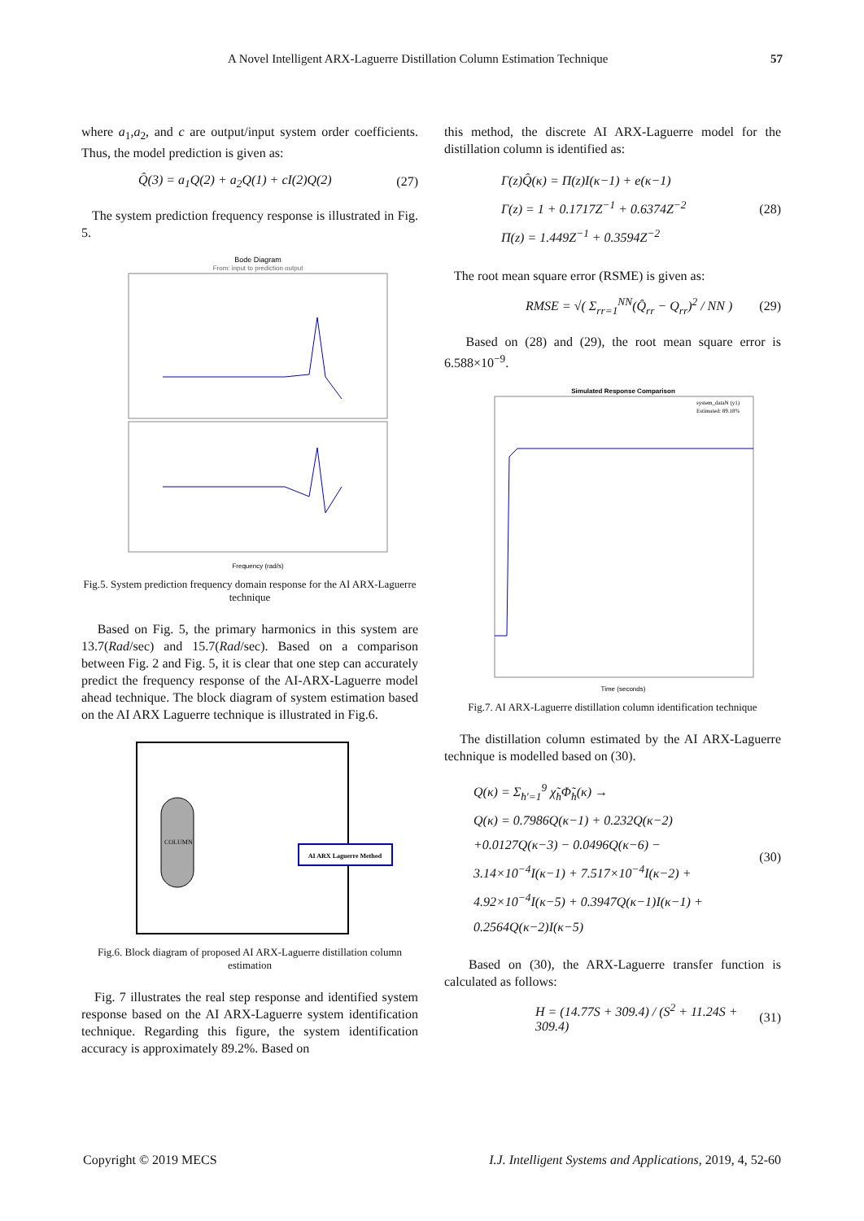A Novel Intelligent ARX-Laguerre Distillation Column Estimation Technique 57
where a<sub>1</sub>,a<sub>2</sub>, and c are output/input system order coefficients. Thus, the model prediction is given as:
Q̂(3) = a<sub>1</sub>Q(2) + a<sub>2</sub>Q(1) + cI(2)Q(2) (27)
The system prediction frequency response is illustrated in Fig. 5.
Bode Diagram
From: input to prediction output
Frequency (rad/s)
Fig.5. System prediction frequency domain response for the AI ARX-Laguerre technique
Based on Fig. 5, the primary harmonics in this system are 13.7(Rad/sec) and 15.7(Rad/sec). Based on a comparison between Fig. 2 and Fig. 5, it is clear that one step can accurately predict the frequency response of the AI-ARX-Laguerre model ahead technique. The block diagram of system estimation based on the AI ARX Laguerre technique is illustrated in Fig.6.
COLUMN
AI ARX Laguerre Method
Fig.6. Block diagram of proposed AI ARX-Laguerre distillation column estimation
Fig. 7 illustrates the real step response and identified system response based on the AI ARX-Laguerre system identification technique. Regarding this figure, the system identification accuracy is approximately 89.2%. Based on
this method, the discrete AI ARX-Laguerre model for the distillation column is identified as:
Γ(z)Q̂(κ) = Π(z)I(κ−1) + e(κ−1)
Γ(z) = 1 + 0.1717Z<sup>−1</sup> + 0.6374Z<sup>−2</sup>
Π(z) = 1.449Z<sup>−1</sup> + 0.3594Z<sup>−2</sup> (28)
The root mean square error (RSME) is given as:
RMSE = √( Σ<sub>rr=1</sub><sup>NN</sup>(Q̂<sub>rr</sub> − Q<sub>rr</sub>)<sup>2</sup> / NN ) (29)
Based on (28) and (29), the root mean square error is 6.588×10<sup>−9</sup>.
Simulated Response Comparison
system_dataN (y1)
Estimated: 89.18%
Time (seconds)
Fig.7. AI ARX-Laguerre distillation column identification technique
The distillation column estimated by the AI ARX-Laguerre technique is modelled based on (30).
Q(κ) = Σ<sub>ħ′=1</sub><sup>9</sup> χ̃<sub>ħ</sub>Φ̃<sub>ħ</sub>(κ) →
Q(κ) = 0.7986Q(κ−1) + 0.232Q(κ−2)
+0.0127Q(κ−3) − 0.0496Q(κ−6) −
3.14×10<sup>−4</sup>I(κ−1) + 7.517×10<sup>−4</sup>I(κ−2) +
4.92×10<sup>−4</sup>I(κ−5) + 0.3947Q(κ−1)I(κ−1) +
0.2564Q(κ−2)I(κ−5) (30)
Based on (30), the ARX-Laguerre transfer function is calculated as follows:
H = (14.77S + 309.4) / (S<sup>2</sup> + 11.24S + 309.4) (31)
Copyright © 2019 MECS I.J. Intelligent Systems and Applications, 2019, 4, 52-60